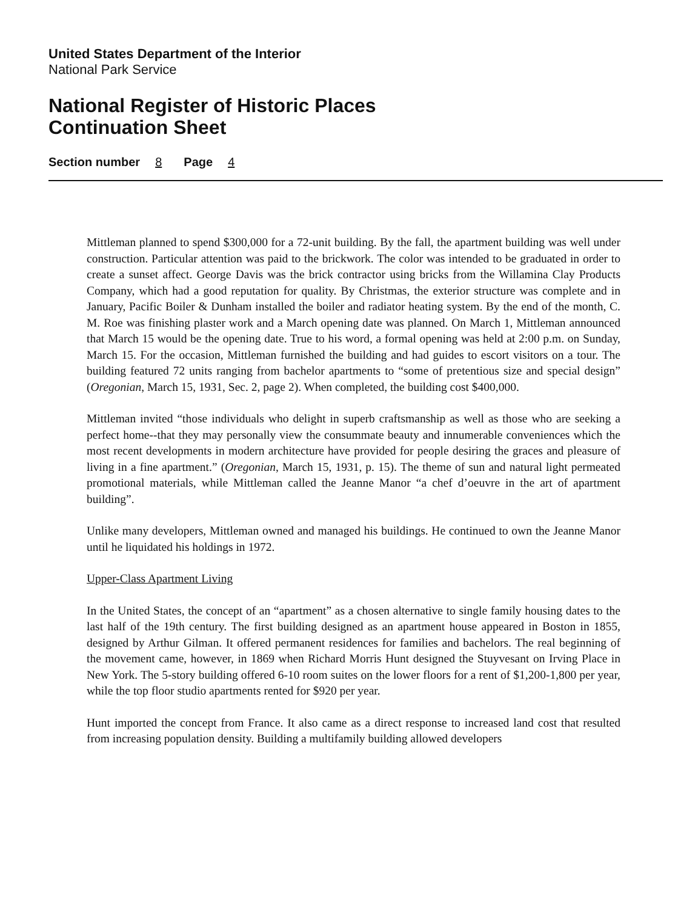United States Department of the Interior
National Park Service
National Register of Historic Places
Continuation Sheet
Section number 8 Page 4
Mittleman planned to spend $300,000 for a 72-unit building. By the fall, the apartment building was well under construction. Particular attention was paid to the brickwork. The color was intended to be graduated in order to create a sunset affect. George Davis was the brick contractor using bricks from the Willamina Clay Products Company, which had a good reputation for quality. By Christmas, the exterior structure was complete and in January, Pacific Boiler & Dunham installed the boiler and radiator heating system. By the end of the month, C. M. Roe was finishing plaster work and a March opening date was planned. On March 1, Mittleman announced that March 15 would be the opening date. True to his word, a formal opening was held at 2:00 p.m. on Sunday, March 15. For the occasion, Mittleman furnished the building and had guides to escort visitors on a tour. The building featured 72 units ranging from bachelor apartments to “some of pretentious size and special design” (Oregonian, March 15, 1931, Sec. 2, page 2). When completed, the building cost $400,000.
Mittleman invited “those individuals who delight in superb craftsmanship as well as those who are seeking a perfect home--that they may personally view the consummate beauty and innumerable conveniences which the most recent developments in modern architecture have provided for people desiring the graces and pleasure of living in a fine apartment.” (Oregonian, March 15, 1931, p. 15). The theme of sun and natural light permeated promotional materials, while Mittleman called the Jeanne Manor “a chef d’oeuvre in the art of apartment building”.
Unlike many developers, Mittleman owned and managed his buildings. He continued to own the Jeanne Manor until he liquidated his holdings in 1972.
Upper-Class Apartment Living
In the United States, the concept of an “apartment” as a chosen alternative to single family housing dates to the last half of the 19th century. The first building designed as an apartment house appeared in Boston in 1855, designed by Arthur Gilman. It offered permanent residences for families and bachelors. The real beginning of the movement came, however, in 1869 when Richard Morris Hunt designed the Stuyvesant on Irving Place in New York. The 5-story building offered 6-10 room suites on the lower floors for a rent of $1,200-1,800 per year, while the top floor studio apartments rented for $920 per year.
Hunt imported the concept from France. It also came as a direct response to increased land cost that resulted from increasing population density. Building a multifamily building allowed developers